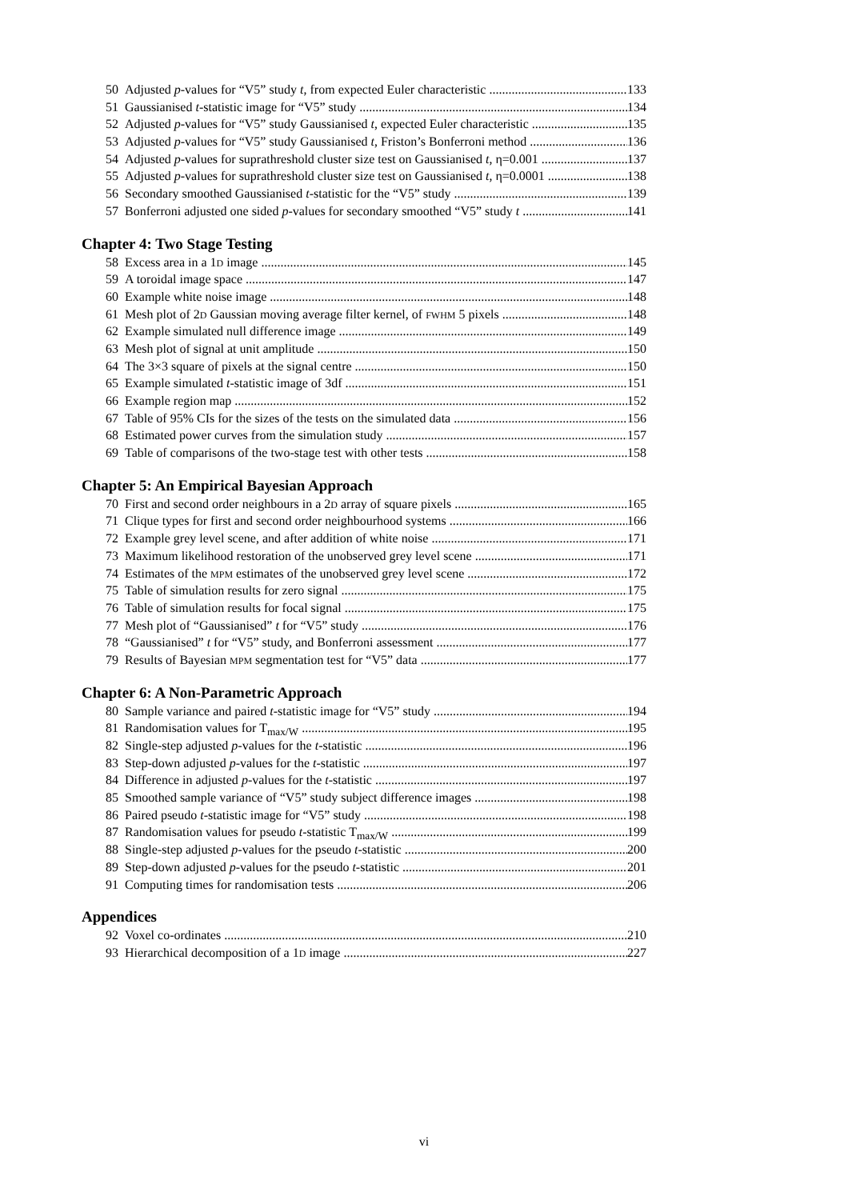50 Adjusted p-values for “V5” study t, from expected Euler characteristic 133
51 Gaussianised t-statistic image for “V5” study 134
52 Adjusted p-values for “V5” study Gaussianised t, expected Euler characteristic 135
53 Adjusted p-values for “V5” study Gaussianised t, Friston’s Bonferroni method 136
54 Adjusted p-values for suprathreshold cluster size test on Gaussianised t, η=0.001 137
55 Adjusted p-values for suprathreshold cluster size test on Gaussianised t, η=0.0001 138
56 Secondary smoothed Gaussianised t-statistic for the “V5” study 139
57 Bonferroni adjusted one sided p-values for secondary smoothed “V5” study t 141
Chapter 4: Two Stage Testing
58 Excess area in a 1D image 145
59 A toroidal image space 147
60 Example white noise image 148
61 Mesh plot of 2D Gaussian moving average filter kernel, of FWHM 5 pixels 148
62 Example simulated null difference image 149
63 Mesh plot of signal at unit amplitude 150
64 The 3×3 square of pixels at the signal centre 150
65 Example simulated t-statistic image of 3df 151
66 Example region map 152
67 Table of 95% CIs for the sizes of the tests on the simulated data 156
68 Estimated power curves from the simulation study 157
69 Table of comparisons of the two-stage test with other tests 158
Chapter 5: An Empirical Bayesian Approach
70 First and second order neighbours in a 2D array of square pixels 165
71 Clique types for first and second order neighbourhood systems 166
72 Example grey level scene, and after addition of white noise 171
73 Maximum likelihood restoration of the unobserved grey level scene 171
74 Estimates of the MPM estimates of the unobserved grey level scene 172
75 Table of simulation results for zero signal 175
76 Table of simulation results for focal signal 175
77 Mesh plot of “Gaussianised” t for “V5” study 176
78 “Gaussianised” t for “V5” study, and Bonferroni assessment 177
79 Results of Bayesian MPM segmentation test for “V5” data 177
Chapter 6: A Non-Parametric Approach
80 Sample variance and paired t-statistic image for “V5” study 194
81 Randomisation values for T<sub>max/W</sub> 195
82 Single-step adjusted p-values for the t-statistic 196
83 Step-down adjusted p-values for the t-statistic 197
84 Difference in adjusted p-values for the t-statistic 197
85 Smoothed sample variance of “V5” study subject difference images 198
86 Paired pseudo t-statistic image for “V5” study 198
87 Randomisation values for pseudo t-statistic T<sub>max/W</sub> 199
88 Single-step adjusted p-values for the pseudo t-statistic 200
89 Step-down adjusted p-values for the pseudo t-statistic 201
91 Computing times for randomisation tests 206
Appendices
92 Voxel co-ordinates 210
93 Hierarchical decomposition of a 1D image 227
vi